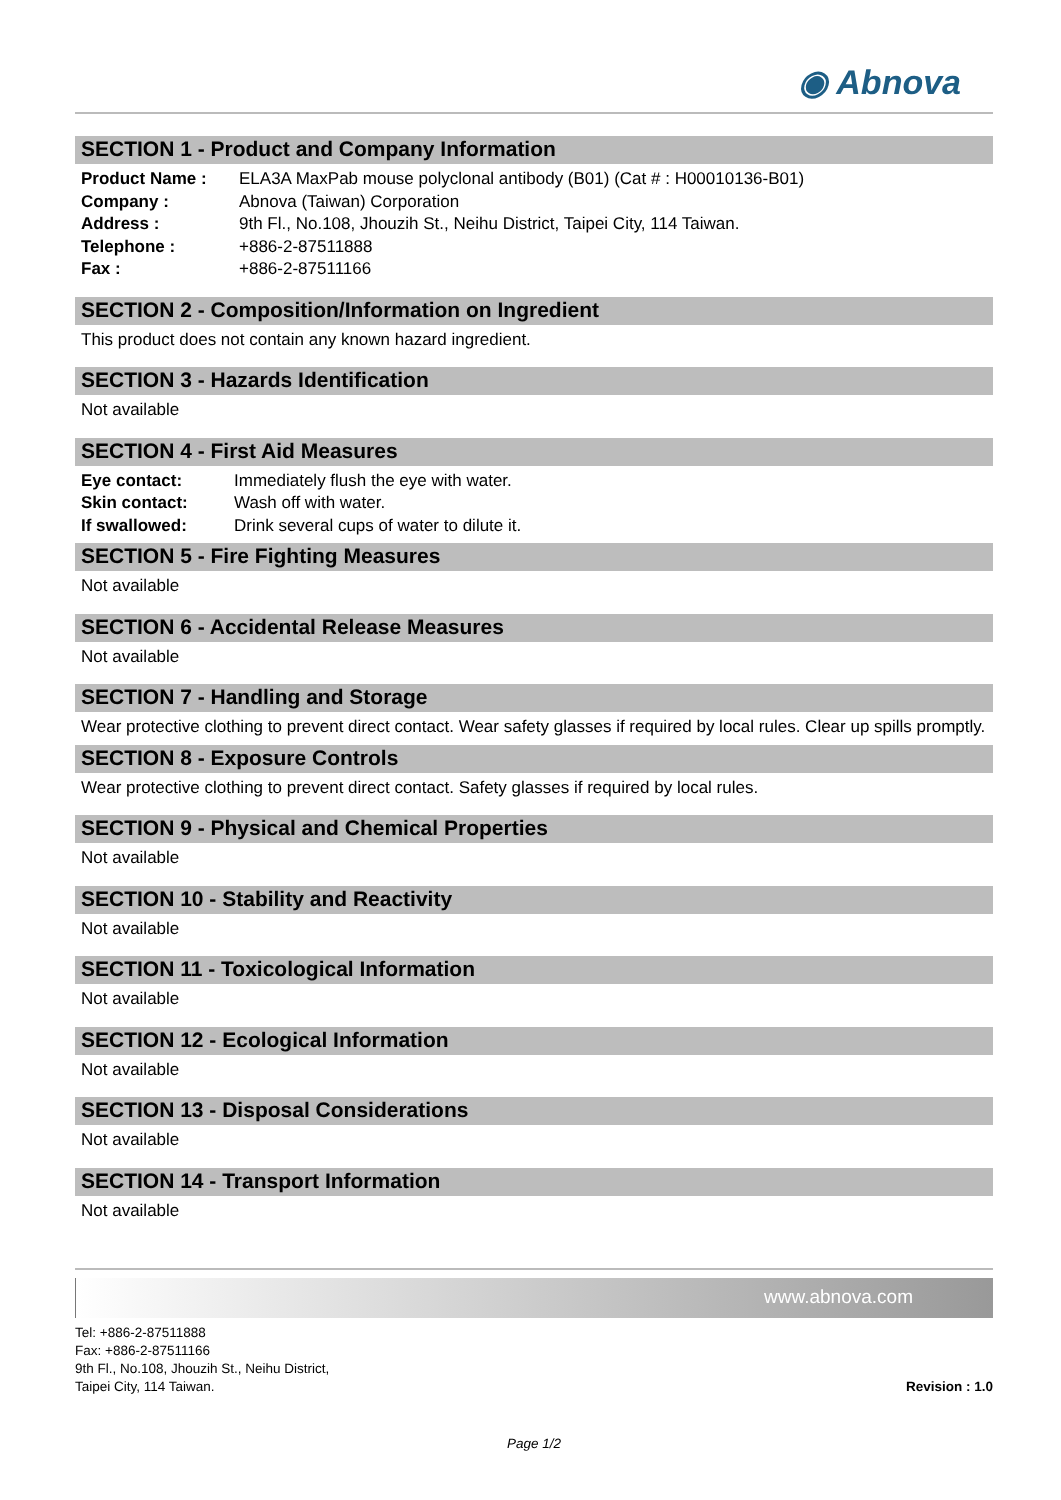◉ Abnova
SECTION 1 - Product and Company Information
| Product Name : | ELA3A MaxPab mouse polyclonal antibody (B01) (Cat # : H00010136-B01) |
| Company : | Abnova (Taiwan) Corporation |
| Address : | 9th Fl., No.108, Jhouzih St., Neihu District, Taipei City, 114 Taiwan. |
| Telephone : | +886-2-87511888 |
| Fax : | +886-2-87511166 |
SECTION 2 - Composition/Information on Ingredient
This product does not contain any known hazard ingredient.
SECTION 3 - Hazards Identification
Not available
SECTION 4 - First Aid Measures
| Eye contact: | Immediately flush the eye with water. |
| Skin contact: | Wash off with water. |
| If swallowed: | Drink several cups of water to dilute it. |
SECTION 5 - Fire Fighting Measures
Not available
SECTION 6 - Accidental Release Measures
Not available
SECTION 7 - Handling and Storage
Wear protective clothing to prevent direct contact. Wear safety glasses if required by local rules. Clear up spills promptly.
SECTION 8 - Exposure Controls
Wear protective clothing to prevent direct contact. Safety glasses if required by local rules.
SECTION 9 - Physical and Chemical Properties
Not available
SECTION 10 - Stability and Reactivity
Not available
SECTION 11 - Toxicological Information
Not available
SECTION 12 - Ecological Information
Not available
SECTION 13 - Disposal Considerations
Not available
SECTION 14 - Transport Information
Not available
www.abnova.com
Tel: +886-2-87511888
Fax: +886-2-87511166
9th Fl., No.108, Jhouzih St., Neihu District,
Taipei City, 114 Taiwan.
Revision : 1.0
Page 1/2